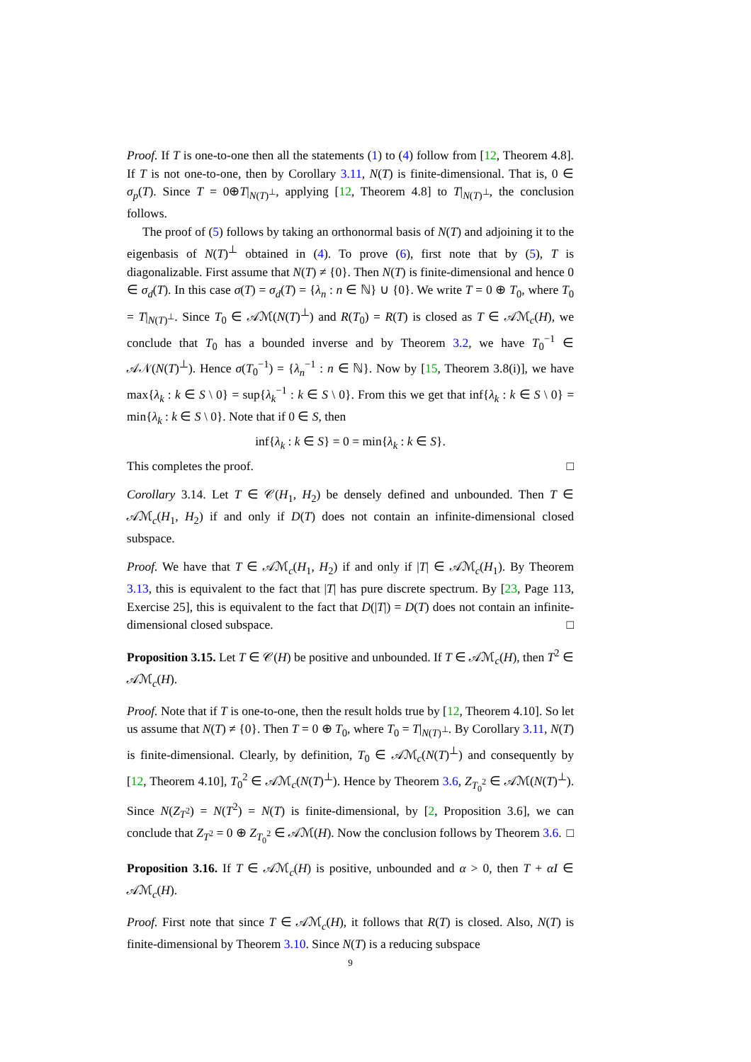Proof. If T is one-to-one then all the statements (1) to (4) follow from [12, Theorem 4.8]. If T is not one-to-one, then by Corollary 3.11, N(T) is finite-dimensional. That is, 0 ∈ σ<sub>p</sub>(T). Since T = 0⊕T|<sub>N(T)<sup>⊥</sup></sub>, applying [12, Theorem 4.8] to T|<sub>N(T)<sup>⊥</sup></sub>, the conclusion follows.
The proof of (5) follows by taking an orthonormal basis of N(T) and adjoining it to the eigenbasis of N(T)<sup>⊥</sup> obtained in (4). To prove (6), first note that by (5), T is diagonalizable. First assume that N(T) ≠ {0}. Then N(T) is finite-dimensional and hence 0 ∈ σ<sub>d</sub>(T). In this case σ(T) = σ<sub>d</sub>(T) = {λ<sub>n</sub> : n ∈ ℕ} ∪ {0}. We write T = 0 ⊕ T<sub>0</sub>, where T<sub>0</sub> = T|<sub>N(T)<sup>⊥</sup></sub>. Since T<sub>0</sub> ∈ 𝒜ℳ(N(T)<sup>⊥</sup>) and R(T<sub>0</sub>) = R(T) is closed as T ∈ 𝒜ℳ<sub>c</sub>(H), we conclude that T<sub>0</sub> has a bounded inverse and by Theorem 3.2, we have T<sub>0</sub><sup>−1</sup> ∈ 𝒜𝒩(N(T)<sup>⊥</sup>). Hence σ(T<sub>0</sub><sup>−1</sup>) = {λ<sub>n</sub><sup>−1</sup> : n ∈ ℕ}. Now by [15, Theorem 3.8(i)], we have max{λ<sub>k</sub> : k ∈ S \ 0} = sup{λ<sub>k</sub><sup>−1</sup> : k ∈ S \ 0}. From this we get that inf{λ<sub>k</sub> : k ∈ S \ 0} = min{λ<sub>k</sub> : k ∈ S \ 0}. Note that if 0 ∈ S, then
inf{λ<sub>k</sub> : k ∈ S} = 0 = min{λ<sub>k</sub> : k ∈ S}.
This completes the proof. □
Corollary 3.14. Let T ∈ 𝒞(H<sub>1</sub>, H<sub>2</sub>) be densely defined and unbounded. Then T ∈ 𝒜ℳ<sub>c</sub>(H<sub>1</sub>, H<sub>2</sub>) if and only if D(T) does not contain an infinite-dimensional closed subspace.
Proof. We have that T ∈ 𝒜ℳ<sub>c</sub>(H<sub>1</sub>, H<sub>2</sub>) if and only if |T| ∈ 𝒜ℳ<sub>c</sub>(H<sub>1</sub>). By Theorem 3.13, this is equivalent to the fact that |T| has pure discrete spectrum. By [23, Page 113, Exercise 25], this is equivalent to the fact that D(|T|) = D(T) does not contain an infinite-dimensional closed subspace. □
Proposition 3.15. Let T ∈ 𝒞(H) be positive and unbounded. If T ∈ 𝒜ℳ<sub>c</sub>(H), then T<sup>2</sup> ∈ 𝒜ℳ<sub>c</sub>(H).
Proof. Note that if T is one-to-one, then the result holds true by [12, Theorem 4.10]. So let us assume that N(T) ≠ {0}. Then T = 0 ⊕ T<sub>0</sub>, where T<sub>0</sub> = T|<sub>N(T)<sup>⊥</sup></sub>. By Corollary 3.11, N(T) is finite-dimensional. Clearly, by definition, T<sub>0</sub> ∈ 𝒜ℳ<sub>c</sub>(N(T)<sup>⊥</sup>) and consequently by [12, Theorem 4.10], T<sub>0</sub><sup>2</sup> ∈ 𝒜ℳ<sub>c</sub>(N(T)<sup>⊥</sup>). Hence by Theorem 3.6, Z<sub>T<sub>0</sub><sup>2</sup></sub> ∈ 𝒜ℳ(N(T)<sup>⊥</sup>). Since N(Z<sub>T<sup>2</sup></sub>) = N(T<sup>2</sup>) = N(T) is finite-dimensional, by [2, Proposition 3.6], we can conclude that Z<sub>T<sup>2</sup></sub> = 0 ⊕ Z<sub>T<sub>0</sub><sup>2</sup></sub> ∈ 𝒜ℳ(H). Now the conclusion follows by Theorem 3.6. □
Proposition 3.16. If T ∈ 𝒜ℳ<sub>c</sub>(H) is positive, unbounded and α > 0, then T + αI ∈ 𝒜ℳ<sub>c</sub>(H).
Proof. First note that since T ∈ 𝒜ℳ<sub>c</sub>(H), it follows that R(T) is closed. Also, N(T) is finite-dimensional by Theorem 3.10. Since N(T) is a reducing subspace
9